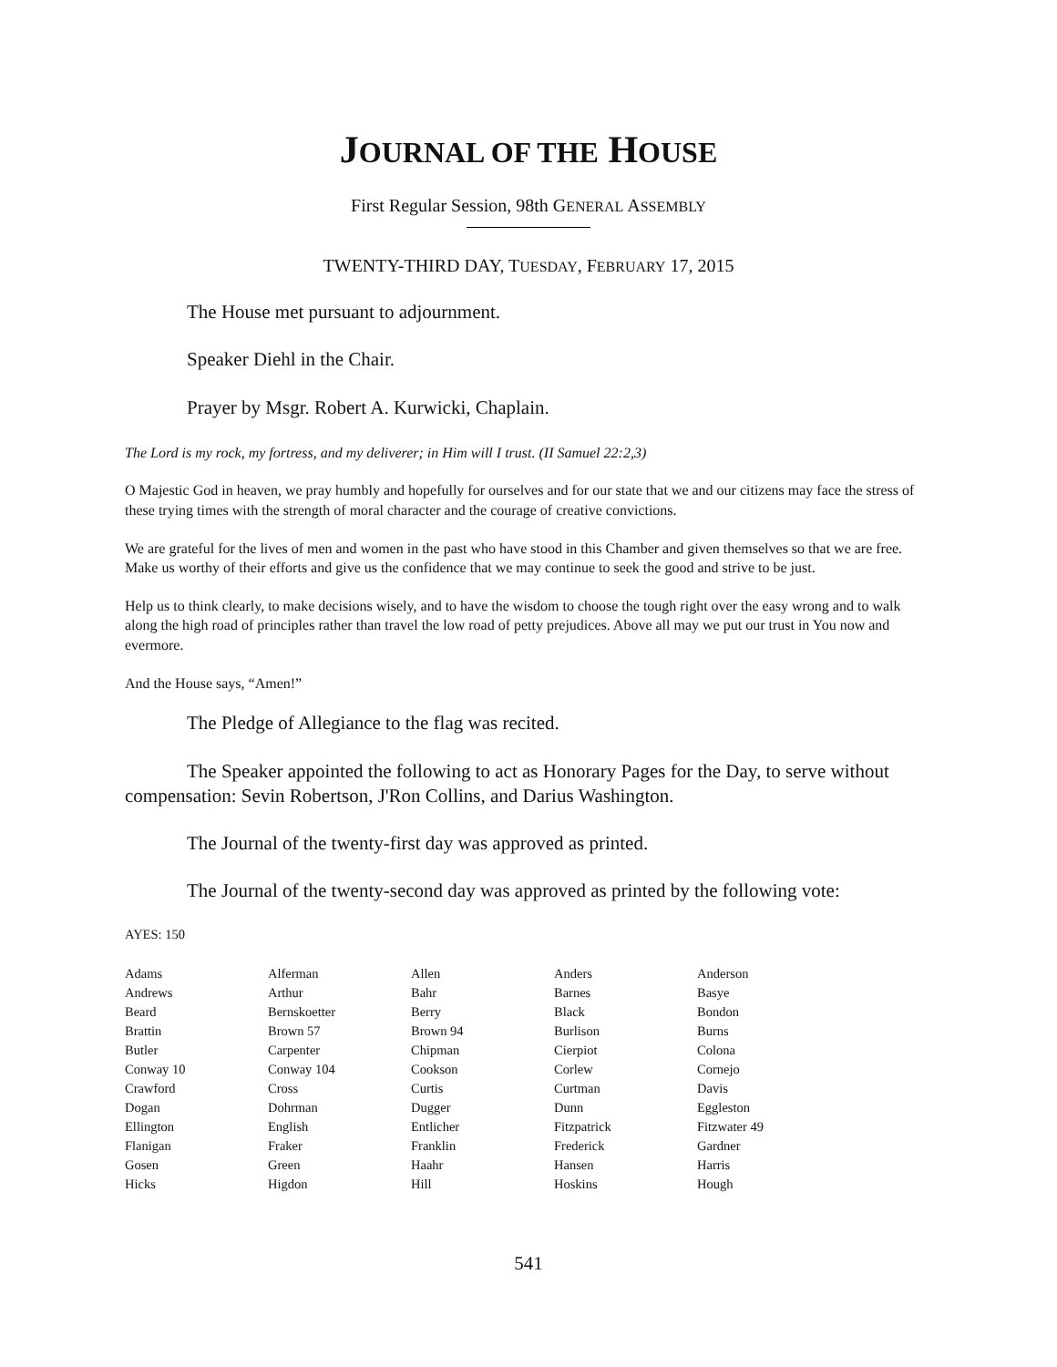JOURNAL OF THE HOUSE
First Regular Session, 98th GENERAL ASSEMBLY
TWENTY-THIRD DAY, TUESDAY, FEBRUARY 17, 2015
The House met pursuant to adjournment.
Speaker Diehl in the Chair.
Prayer by Msgr. Robert A. Kurwicki, Chaplain.
The Lord is my rock, my fortress, and my deliverer; in Him will I trust. (II Samuel 22:2,3)
O Majestic God in heaven, we pray humbly and hopefully for ourselves and for our state that we and our citizens may face the stress of these trying times with the strength of moral character and the courage of creative convictions.
We are grateful for the lives of men and women in the past who have stood in this Chamber and given themselves so that we are free. Make us worthy of their efforts and give us the confidence that we may continue to seek the good and strive to be just.
Help us to think clearly, to make decisions wisely, and to have the wisdom to choose the tough right over the easy wrong and to walk along the high road of principles rather than travel the low road of petty prejudices. Above all may we put our trust in You now and evermore.
And the House says, “Amen!”
The Pledge of Allegiance to the flag was recited.
The Speaker appointed the following to act as Honorary Pages for the Day, to serve without compensation: Sevin Robertson, J'Ron Collins, and Darius Washington.
The Journal of the twenty-first day was approved as printed.
The Journal of the twenty-second day was approved as printed by the following vote:
AYES: 150
| Adams | Alferman | Allen | Anders | Anderson |
| Andrews | Arthur | Bahr | Barnes | Basye |
| Beard | Bernskoetter | Berry | Black | Bondon |
| Brattin | Brown 57 | Brown 94 | Burlison | Burns |
| Butler | Carpenter | Chipman | Cierpiot | Colona |
| Conway 10 | Conway 104 | Cookson | Corlew | Cornejo |
| Crawford | Cross | Curtis | Curtman | Davis |
| Dogan | Dohrman | Dugger | Dunn | Eggleston |
| Ellington | English | Entlicher | Fitzpatrick | Fitzwater 49 |
| Flanigan | Fraker | Franklin | Frederick | Gardner |
| Gosen | Green | Haahr | Hansen | Harris |
| Hicks | Higdon | Hill | Hoskins | Hough |
541